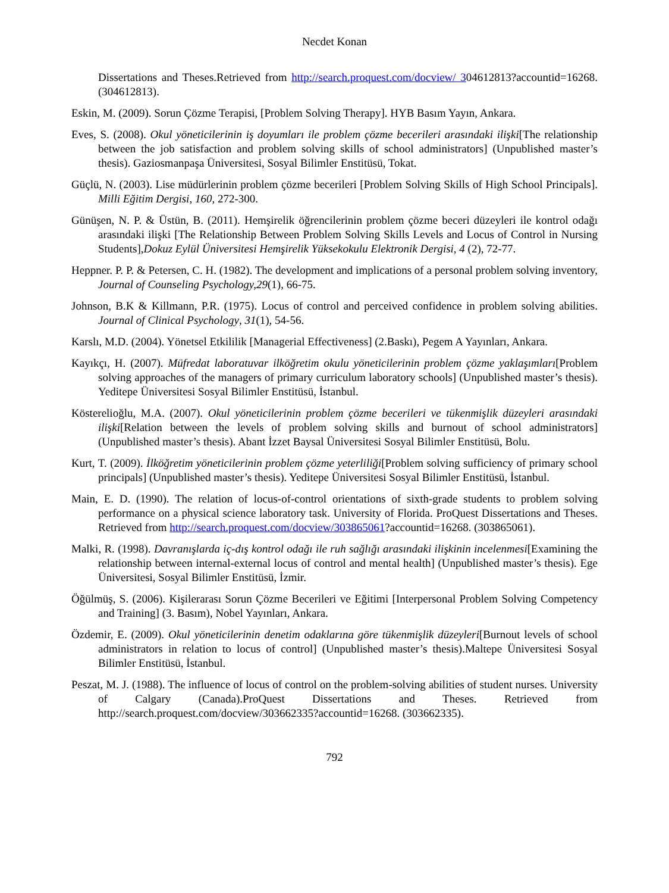Necdet Konan
Dissertations and Theses.Retrieved from http://search.proquest.com/docview/ 304612813?accountid=16268. (304612813).
Eskin, M. (2009). Sorun Çözme Terapisi, [Problem Solving Therapy]. HYB Basım Yayın, Ankara.
Eves, S. (2008). Okul yöneticilerinin iş doyumları ile problem çözme becerileri arasındaki ilişki[The relationship between the job satisfaction and problem solving skills of school administrators] (Unpublished master’s thesis). Gaziosmanpaşa Üniversitesi, Sosyal Bilimler Enstitüsü, Tokat.
Güçlü, N. (2003). Lise müdürlerinin problem çözme becerileri [Problem Solving Skills of High School Principals]. Milli Eğitim Dergisi, 160, 272-300.
Günüşen, N. P. & Üstün, B. (2011). Hemşirelik öğrencilerinin problem çözme beceri düzeyleri ile kontrol odağı arasındaki ilişki [The Relationship Between Problem Solving Skills Levels and Locus of Control in Nursing Students],Dokuz Eylül Üniversitesi Hemşirelik Yüksekokulu Elektronik Dergisi, 4 (2), 72-77.
Heppner. P. P. & Petersen, C. H. (1982). The development and implications of a personal problem solving inventory, Journal of Counseling Psychology,29(1), 66-75.
Johnson, B.K & Killmann, P.R. (1975). Locus of control and perceived confidence in problem solving abilities. Journal of Clinical Psychology, 31(1), 54-56.
Karslı, M.D. (2004). Yönetsel Etkililik [Managerial Effectiveness] (2.Baskı), Pegem A Yayınları, Ankara.
Kayıkçı, H. (2007). Müfredat laboratuvar ilköğretim okulu yöneticilerinin problem çözme yaklaşımları[Problem solving approaches of the managers of primary curriculum laboratory schools] (Unpublished master’s thesis). Yeditepe Üniversitesi Sosyal Bilimler Enstitüsü, İstanbul.
Kösterelioğlu, M.A. (2007). Okul yöneticilerinin problem çözme becerileri ve tükenmişlik düzeyleri arasındaki ilişki[Relation between the levels of problem solving skills and burnout of school administrators] (Unpublished master’s thesis). Abant İzzet Baysal Üniversitesi Sosyal Bilimler Enstitüsü, Bolu.
Kurt, T. (2009). İlköğretim yöneticilerinin problem çözme yeterliliği[Problem solving sufficiency of primary school principals] (Unpublished master’s thesis). Yeditepe Üniversitesi Sosyal Bilimler Enstitüsü, İstanbul.
Main, E. D. (1990). The relation of locus-of-control orientations of sixth-grade students to problem solving performance on a physical science laboratory task. University of Florida. ProQuest Dissertations and Theses. Retrieved from http://search.proquest.com/docview/303865061?accountid=16268. (303865061).
Malki, R. (1998). Davranışlarda iç-dış kontrol odağı ile ruh sağlığı arasındaki ilişkinin incelenmesi[Examining the relationship between internal-external locus of control and mental health] (Unpublished master’s thesis). Ege Üniversitesi, Sosyal Bilimler Enstitüsü, İzmir.
Öğülmüş, S. (2006). Kişilerarası Sorun Çözme Becerileri ve Eğitimi [Interpersonal Problem Solving Competency and Training] (3. Basım), Nobel Yayınları, Ankara.
Özdemir, E. (2009). Okul yöneticilerinin denetim odaklarına göre tükenmişlik düzeyleri[Burnout levels of school administrators in relation to locus of control] (Unpublished master’s thesis).Maltepe Üniversitesi Sosyal Bilimler Enstitüsü, İstanbul.
Peszat, M. J. (1988). The influence of locus of control on the problem-solving abilities of student nurses. University of Calgary (Canada).ProQuest Dissertations and Theses. Retrieved from http://search.proquest.com/docview/303662335?accountid=16268. (303662335).
792